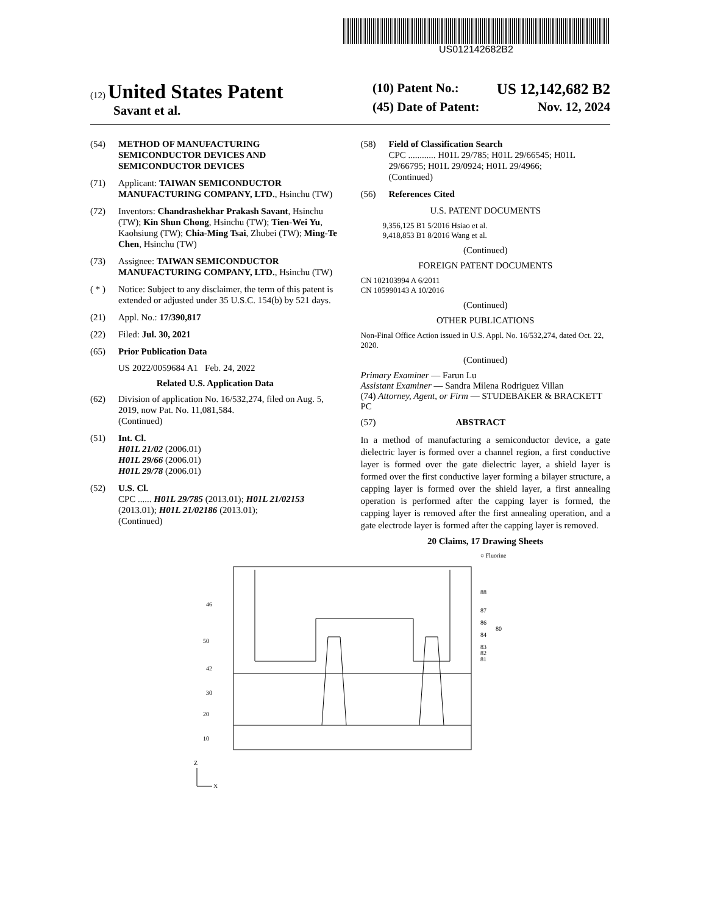US012142682B2
(12) United States Patent
Savant et al.
(10) Patent No.: US 12,142,682 B2
(45) Date of Patent: Nov. 12, 2024
(54) METHOD OF MANUFACTURING SEMICONDUCTOR DEVICES AND SEMICONDUCTOR DEVICES
(71) Applicant: TAIWAN SEMICONDUCTOR MANUFACTURING COMPANY, LTD., Hsinchu (TW)
(72) Inventors: Chandrashekhar Prakash Savant, Hsinchu (TW); Kin Shun Chong, Hsinchu (TW); Tien-Wei Yu, Kaohsiung (TW); Chia-Ming Tsai, Zhubei (TW); Ming-Te Chen, Hsinchu (TW)
(73) Assignee: TAIWAN SEMICONDUCTOR MANUFACTURING COMPANY, LTD., Hsinchu (TW)
( * ) Notice: Subject to any disclaimer, the term of this patent is extended or adjusted under 35 U.S.C. 154(b) by 521 days.
(21) Appl. No.: 17/390,817
(22) Filed: Jul. 30, 2021
(65) Prior Publication Data
US 2022/0059684 A1 Feb. 24, 2022
Related U.S. Application Data
(62) Division of application No. 16/532,274, filed on Aug. 5, 2019, now Pat. No. 11,081,584.
(Continued)
(51) Int. Cl.
H01L 21/02 (2006.01)
H01L 29/66 (2006.01)
H01L 29/78 (2006.01)
(52) U.S. Cl.
CPC ...... H01L 29/785 (2013.01); H01L 21/02153 (2013.01); H01L 21/02186 (2013.01);
(Continued)
(58) Field of Classification Search
CPC ............ H01L 29/785; H01L 29/66545; H01L 29/66795; H01L 29/0924; H01L 29/4966;
(Continued)
(56) References Cited
U.S. PATENT DOCUMENTS
9,356,125 B1 5/2016 Hsiao et al.
9,418,853 B1 8/2016 Wang et al.
(Continued)
FOREIGN PATENT DOCUMENTS
CN 102103994 A 6/2011
CN 105990143 A 10/2016
(Continued)
OTHER PUBLICATIONS
Non-Final Office Action issued in U.S. Appl. No. 16/532,274, dated Oct. 22, 2020.
(Continued)
Primary Examiner — Farun Lu
Assistant Examiner — Sandra Milena Rodriguez Villan
(74) Attorney, Agent, or Firm — STUDEBAKER & BRACKETT PC
(57) ABSTRACT
In a method of manufacturing a semiconductor device, a gate dielectric layer is formed over a channel region, a first conductive layer is formed over the gate dielectric layer, a shield layer is formed over the first conductive layer forming a bilayer structure, a capping layer is formed over the shield layer, a first annealing operation is performed after the capping layer is formed, the capping layer is removed after the first annealing operation, and a gate electrode layer is formed after the capping layer is removed.
20 Claims, 17 Drawing Sheets
○ Fluorine
46
50
42
30
20
10
88
87
86
84
83
82
81
80
Z
X